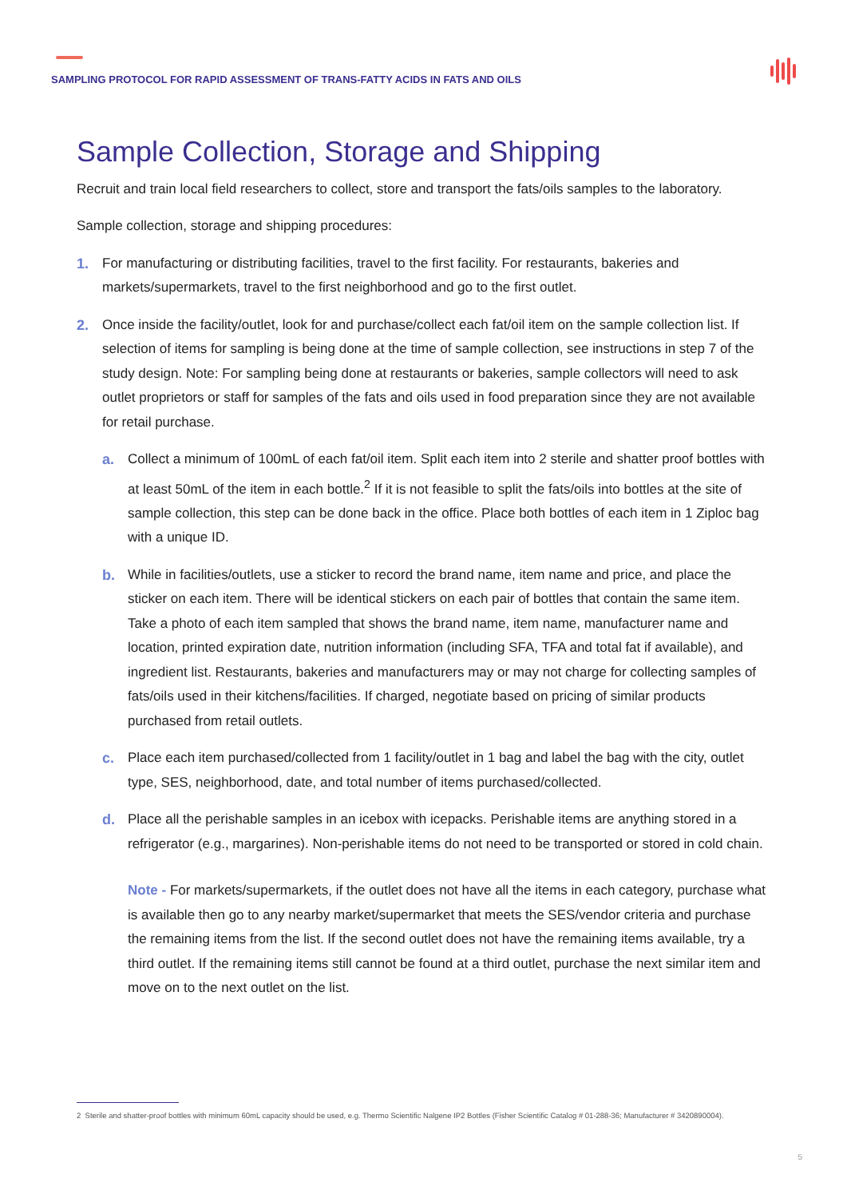SAMPLING PROTOCOL FOR RAPID ASSESSMENT OF TRANS-FATTY ACIDS IN FATS AND OILS
Sample Collection, Storage and Shipping
Recruit and train local field researchers to collect, store and transport the fats/oils samples to the laboratory.
Sample collection, storage and shipping procedures:
1. For manufacturing or distributing facilities, travel to the first facility. For restaurants, bakeries and markets/supermarkets, travel to the first neighborhood and go to the first outlet.
2. Once inside the facility/outlet, look for and purchase/collect each fat/oil item on the sample collection list. If selection of items for sampling is being done at the time of sample collection, see instructions in step 7 of the study design. Note: For sampling being done at restaurants or bakeries, sample collectors will need to ask outlet proprietors or staff for samples of the fats and oils used in food preparation since they are not available for retail purchase.
a. Collect a minimum of 100mL of each fat/oil item. Split each item into 2 sterile and shatter proof bottles with at least 50mL of the item in each bottle.<sup>2</sup> If it is not feasible to split the fats/oils into bottles at the site of sample collection, this step can be done back in the office. Place both bottles of each item in 1 Ziploc bag with a unique ID.
b. While in facilities/outlets, use a sticker to record the brand name, item name and price, and place the sticker on each item. There will be identical stickers on each pair of bottles that contain the same item. Take a photo of each item sampled that shows the brand name, item name, manufacturer name and location, printed expiration date, nutrition information (including SFA, TFA and total fat if available), and ingredient list. Restaurants, bakeries and manufacturers may or may not charge for collecting samples of fats/oils used in their kitchens/facilities. If charged, negotiate based on pricing of similar products purchased from retail outlets.
c. Place each item purchased/collected from 1 facility/outlet in 1 bag and label the bag with the city, outlet type, SES, neighborhood, date, and total number of items purchased/collected.
d. Place all the perishable samples in an icebox with icepacks. Perishable items are anything stored in a refrigerator (e.g., margarines). Non-perishable items do not need to be transported or stored in cold chain.
Note - For markets/supermarkets, if the outlet does not have all the items in each category, purchase what is available then go to any nearby market/supermarket that meets the SES/vendor criteria and purchase the remaining items from the list. If the second outlet does not have the remaining items available, try a third outlet. If the remaining items still cannot be found at a third outlet, purchase the next similar item and move on to the next outlet on the list.
2 Sterile and shatter-proof bottles with minimum 60mL capacity should be used, e.g. Thermo Scientific Nalgene IP2 Bottles (Fisher Scientific Catalog # 01-288-36; Manufacturer # 3420890004).
5